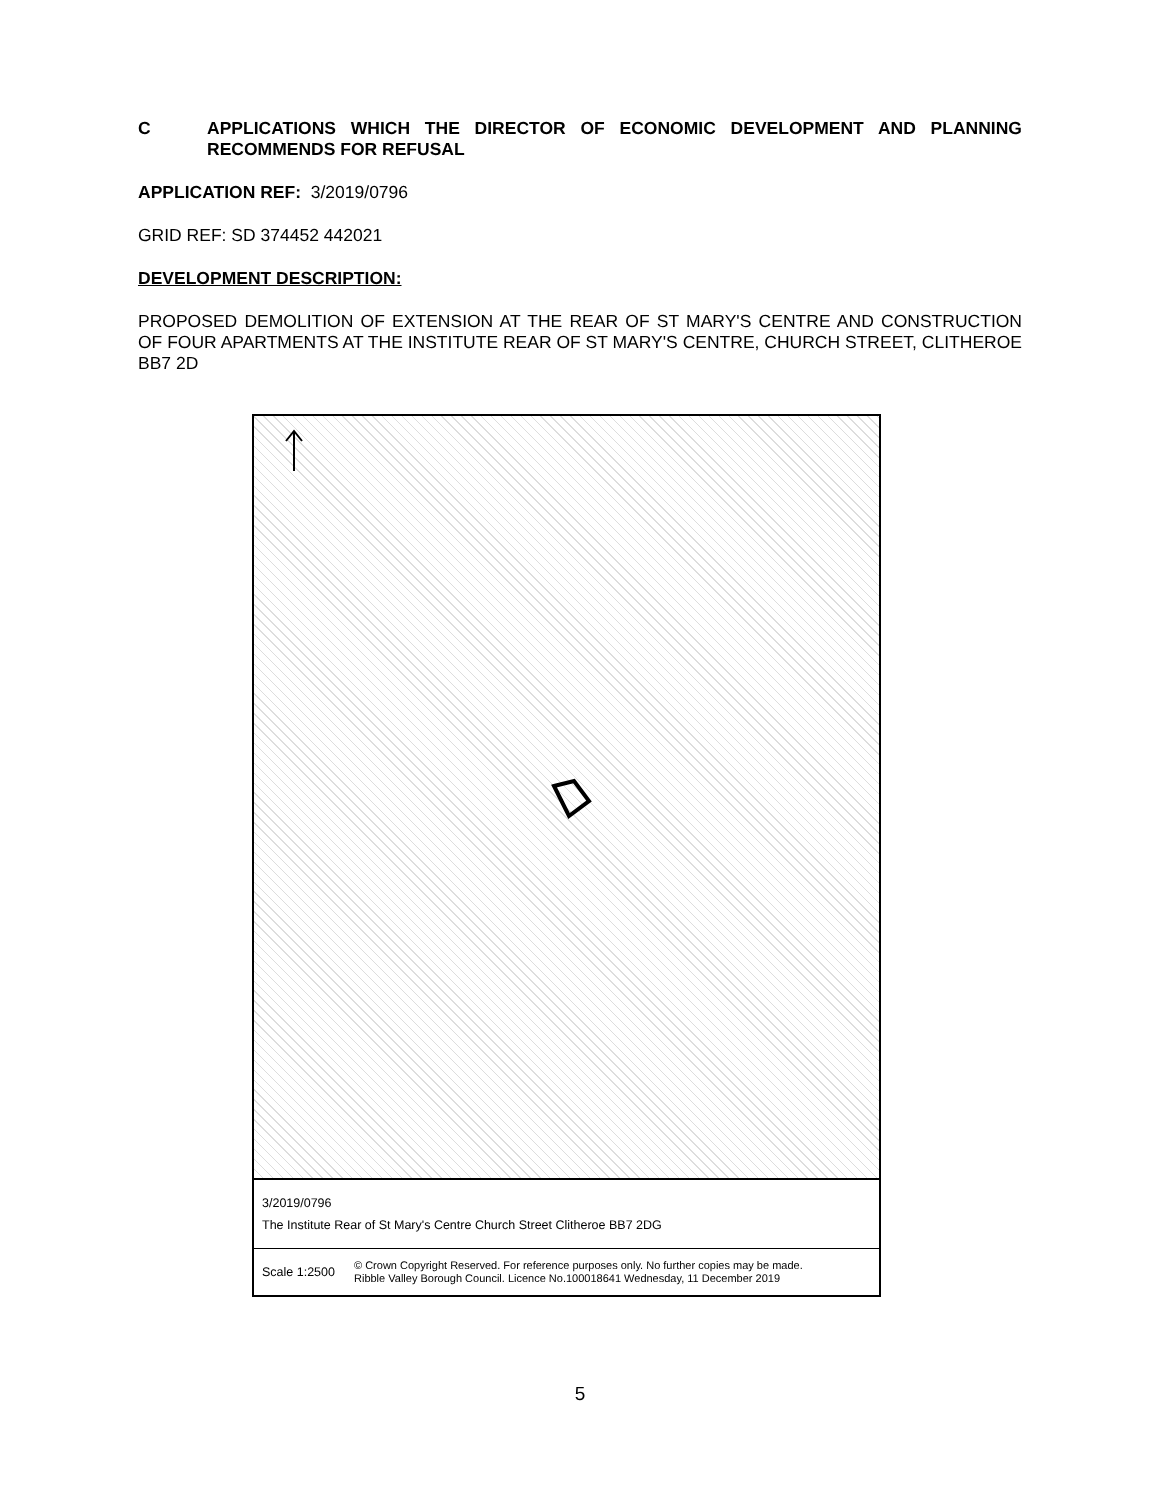C APPLICATIONS WHICH THE DIRECTOR OF ECONOMIC DEVELOPMENT AND PLANNING RECOMMENDS FOR REFUSAL
APPLICATION REF: 3/2019/0796
GRID REF: SD 374452 442021
DEVELOPMENT DESCRIPTION:
PROPOSED DEMOLITION OF EXTENSION AT THE REAR OF ST MARY'S CENTRE AND CONSTRUCTION OF FOUR APARTMENTS AT THE INSTITUTE REAR OF ST MARY'S CENTRE, CHURCH STREET, CLITHEROE BB7 2D
3/2019/0796
The Institute Rear of St Mary's Centre Church Street Clitheroe BB7 2DG
Scale 1:2500
© Crown Copyright Reserved. For reference purposes only. No further copies may be made.
Ribble Valley Borough Council. Licence No.100018641 Wednesday, 11 December 2019
5